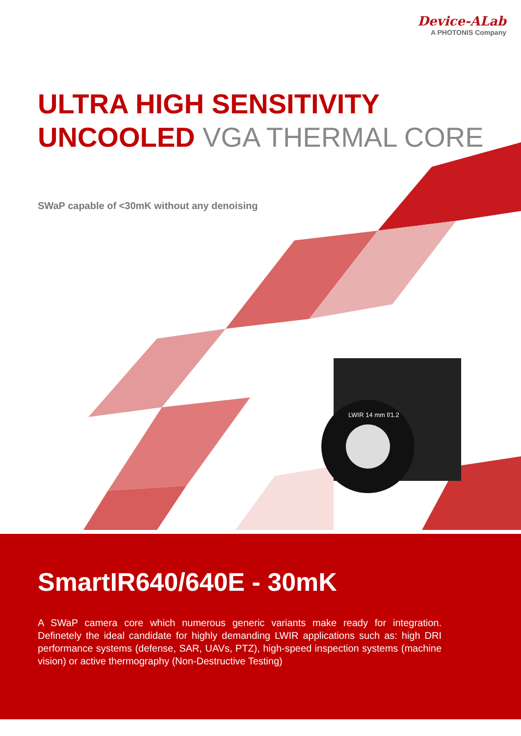Device-ALab
A PHOTONIS Company
ULTRA HIGH SENSITIVITY
UNCOOLED VGA THERMAL CORE
LWIR 14 mm f/1.2
SWaP capable of <30mK without any denoising
SmartIR640/640E - 30mK
A SWaP camera core which numerous generic variants make ready for integration. Definetely the ideal candidate for highly demanding LWIR applications such as: high DRI performance systems (defense, SAR, UAVs, PTZ), high-speed inspection systems (machine vision) or active thermography (Non-Destructive Testing)